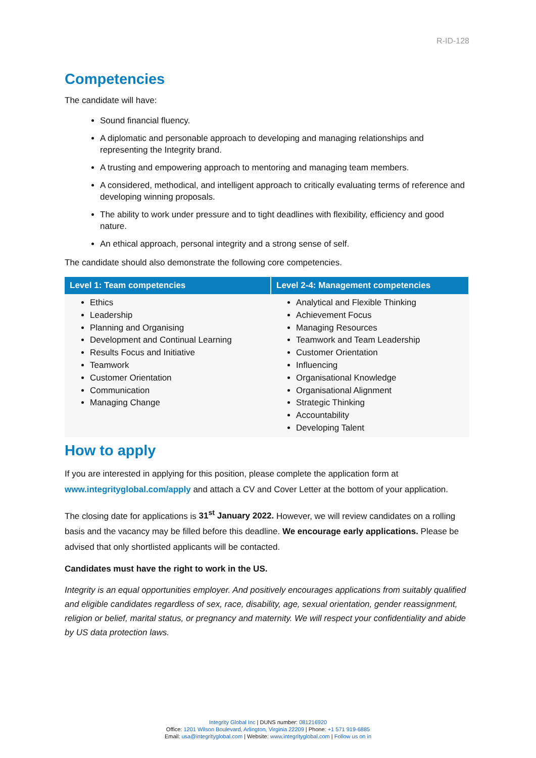R-ID-128
Competencies
The candidate will have:
Sound financial fluency.
A diplomatic and personable approach to developing and managing relationships and representing the Integrity brand.
A trusting and empowering approach to mentoring and managing team members.
A considered, methodical, and intelligent approach to critically evaluating terms of reference and developing winning proposals.
The ability to work under pressure and to tight deadlines with flexibility, efficiency and good nature.
An ethical approach, personal integrity and a strong sense of self.
The candidate should also demonstrate the following core competencies.
| Level 1: Team competencies | Level 2-4: Management competencies |
| --- | --- |
| Ethics Leadership Planning and Organising Development and Continual Learning Results Focus and Initiative Teamwork Customer Orientation Communication Managing Change | Analytical and Flexible Thinking Achievement Focus Managing Resources Teamwork and Team Leadership Customer Orientation Influencing Organisational Knowledge Organisational Alignment Strategic Thinking Accountability Developing Talent |
How to apply
If you are interested in applying for this position, please complete the application form at www.integrityglobal.com/apply and attach a CV and Cover Letter at the bottom of your application.
The closing date for applications is 31<sup>st</sup> January 2022. However, we will review candidates on a rolling basis and the vacancy may be filled before this deadline. We encourage early applications. Please be advised that only shortlisted applicants will be contacted.
Candidates must have the right to work in the US.
Integrity is an equal opportunities employer. And positively encourages applications from suitably qualified and eligible candidates regardless of sex, race, disability, age, sexual orientation, gender reassignment, religion or belief, marital status, or pregnancy and maternity. We will respect your confidentiality and abide by US data protection laws.
Integrity Global Inc | DUNS number: 081216920
Office: 1201 Wilson Boulevard, Arlington, Virginia 22209 | Phone: +1 571 919-6885
Email: usa@integrityglobal.com | Website: www.integrityglobal.com | Follow us on in